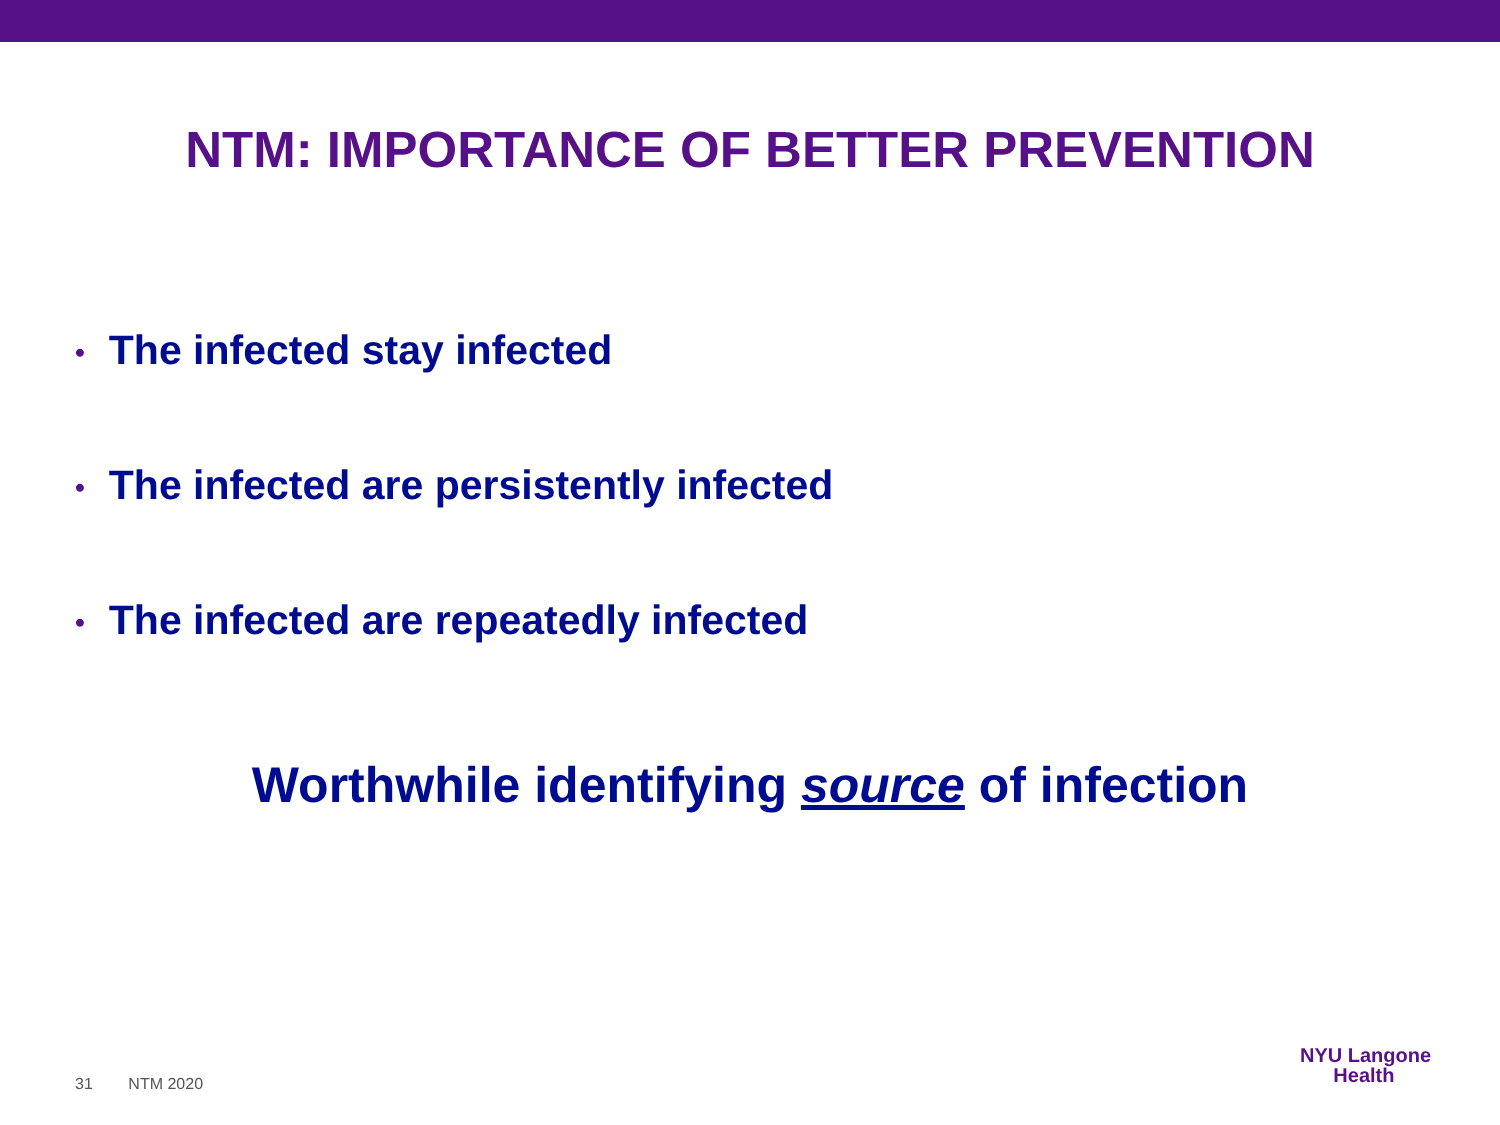NTM: IMPORTANCE OF BETTER PREVENTION
• The infected stay infected
• The infected are persistently infected
• The infected are repeatedly infected
Worthwhile identifying source of infection
31 NTM 2020
NYU Langone
Health